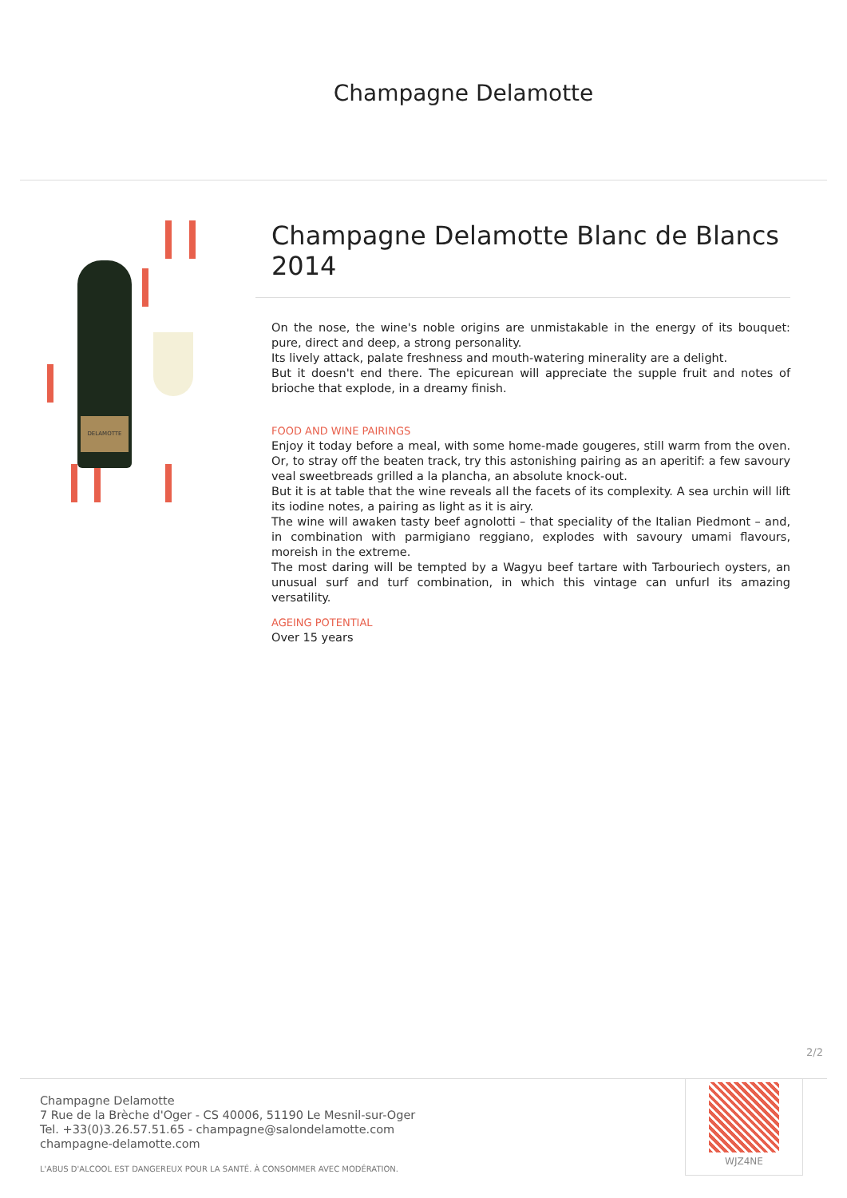Champagne Delamotte
DELAMOTTE
Champagne Delamotte Blanc de Blancs 2014
On the nose, the wine's noble origins are unmistakable in the energy of its bouquet: pure, direct and deep, a strong personality.
Its lively attack, palate freshness and mouth-watering minerality are a delight.
But it doesn't end there. The epicurean will appreciate the supple fruit and notes of brioche that explode, in a dreamy finish.
FOOD AND WINE PAIRINGS
Enjoy it today before a meal, with some home-made gougeres, still warm from the oven. Or, to stray off the beaten track, try this astonishing pairing as an aperitif: a few savoury veal sweetbreads grilled a la plancha, an absolute knock-out.
But it is at table that the wine reveals all the facets of its complexity. A sea urchin will lift its iodine notes, a pairing as light as it is airy.
The wine will awaken tasty beef agnolotti – that speciality of the Italian Piedmont – and, in combination with parmigiano reggiano, explodes with savoury umami flavours, moreish in the extreme.
The most daring will be tempted by a Wagyu beef tartare with Tarbouriech oysters, an unusual surf and turf combination, in which this vintage can unfurl its amazing versatility.
AGEING POTENTIAL
Over 15 years
2/2
Champagne Delamotte
7 Rue de la Brèche d'Oger - CS 40006, 51190 Le Mesnil-sur-Oger
Tel. +33(0)3.26.57.51.65 - champagne@salondelamotte.com
champagne-delamotte.com
L'ABUS D'ALCOOL EST DANGEREUX POUR LA SANTÉ. À CONSOMMER AVEC MODÉRATION.
WJZ4NE